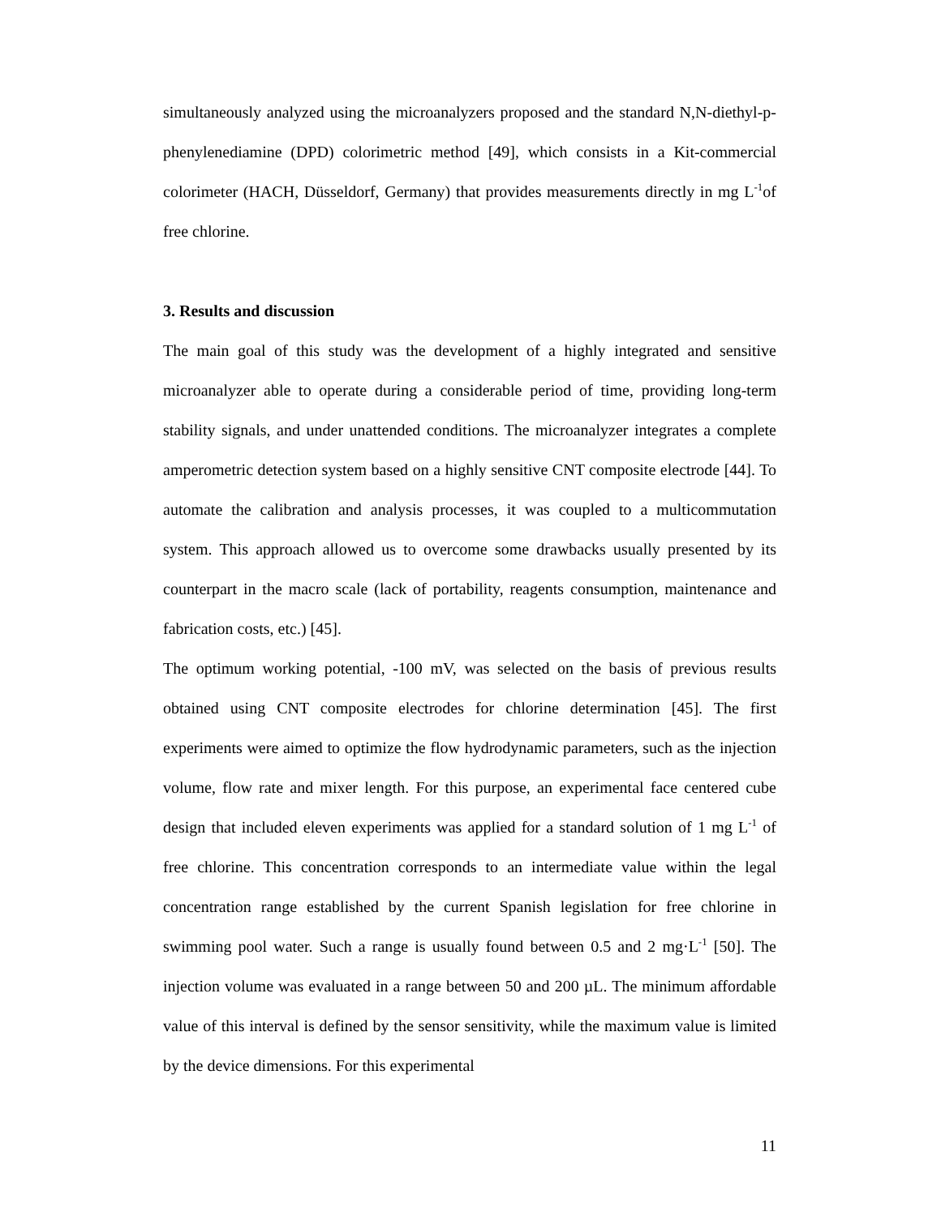simultaneously analyzed using the microanalyzers proposed and the standard N,N-diethyl-p-phenylenediamine (DPD) colorimetric method [49], which consists in a Kit-commercial colorimeter (HACH, Düsseldorf, Germany) that provides measurements directly in mg L<sup>-1</sup>of free chlorine.
3. Results and discussion
The main goal of this study was the development of a highly integrated and sensitive microanalyzer able to operate during a considerable period of time, providing long-term stability signals, and under unattended conditions. The microanalyzer integrates a complete amperometric detection system based on a highly sensitive CNT composite electrode [44]. To automate the calibration and analysis processes, it was coupled to a multicommutation system. This approach allowed us to overcome some drawbacks usually presented by its counterpart in the macro scale (lack of portability, reagents consumption, maintenance and fabrication costs, etc.) [45].
The optimum working potential, -100 mV, was selected on the basis of previous results obtained using CNT composite electrodes for chlorine determination [45]. The first experiments were aimed to optimize the flow hydrodynamic parameters, such as the injection volume, flow rate and mixer length. For this purpose, an experimental face centered cube design that included eleven experiments was applied for a standard solution of 1 mg L<sup>-1</sup> of free chlorine. This concentration corresponds to an intermediate value within the legal concentration range established by the current Spanish legislation for free chlorine in swimming pool water. Such a range is usually found between 0.5 and 2 mg·L<sup>-1</sup> [50]. The injection volume was evaluated in a range between 50 and 200 µL. The minimum affordable value of this interval is defined by the sensor sensitivity, while the maximum value is limited by the device dimensions. For this experimental
11